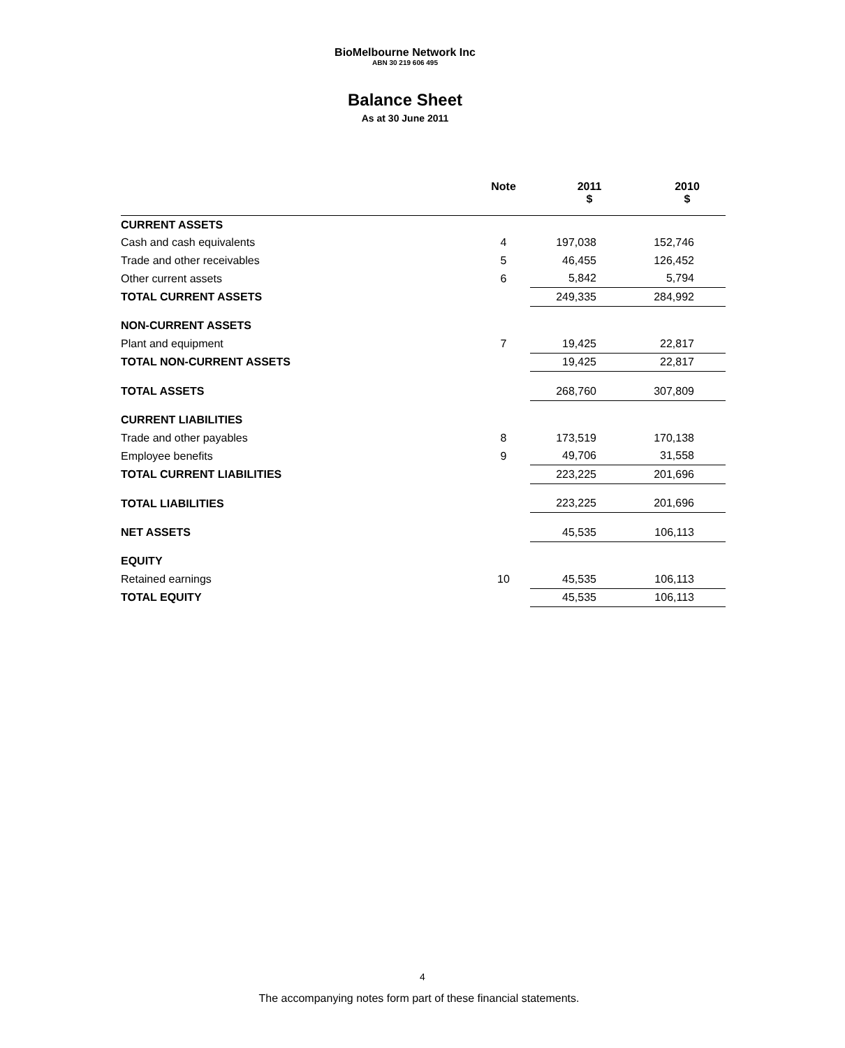BioMelbourne Network Inc
ABN 30 219 606 495
Balance Sheet
As at 30 June 2011
| | Note | 2011 $ | 2010 $ |
| --- | --- | --- | --- |
| CURRENT ASSETS | | | |
| Cash and cash equivalents | 4 | 197,038 | 152,746 |
| Trade and other receivables | 5 | 46,455 | 126,452 |
| Other current assets | 6 | 5,842 | 5,794 |
| TOTAL CURRENT ASSETS | | 249,335 | 284,992 |
| NON-CURRENT ASSETS | | | |
| Plant and equipment | 7 | 19,425 | 22,817 |
| TOTAL NON-CURRENT ASSETS | | 19,425 | 22,817 |
| TOTAL ASSETS | | 268,760 | 307,809 |
| CURRENT LIABILITIES | | | |
| Trade and other payables | 8 | 173,519 | 170,138 |
| Employee benefits | 9 | 49,706 | 31,558 |
| TOTAL CURRENT LIABILITIES | | 223,225 | 201,696 |
| TOTAL LIABILITIES | | 223,225 | 201,696 |
| NET ASSETS | | 45,535 | 106,113 |
| EQUITY | | | |
| Retained earnings | 10 | 45,535 | 106,113 |
| TOTAL EQUITY | | 45,535 | 106,113 |
4
The accompanying notes form part of these financial statements.